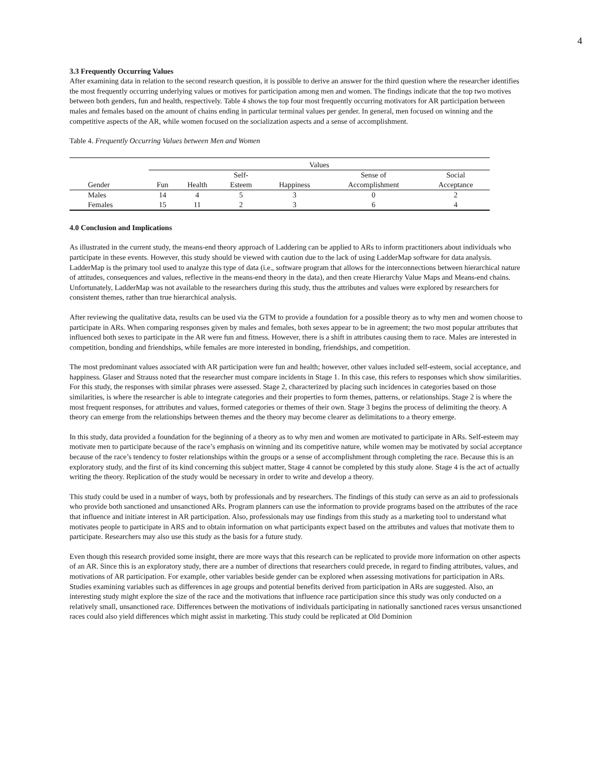4
3.3 Frequently Occurring Values
After examining data in relation to the second research question, it is possible to derive an answer for the third question where the researcher identifies the most frequently occurring underlying values or motives for participation among men and women. The findings indicate that the top two motives between both genders, fun and health, respectively. Table 4 shows the top four most frequently occurring motivators for AR participation between males and females based on the amount of chains ending in particular terminal values per gender. In general, men focused on winning and the competitive aspects of the AR, while women focused on the socialization aspects and a sense of accomplishment.
Table 4. Frequently Occurring Values between Men and Women
| | Values | | | | | |
| --- | --- | --- | --- | --- | --- | --- |
| | | | Self- | | Sense of | Social |
| Gender | Fun | Health | Esteem | Happiness | Accomplishment | Acceptance |
| Males | 14 | 4 | 5 | 3 | 0 | 2 |
| Females | 15 | 11 | 2 | 3 | 6 | 4 |
4.0 Conclusion and Implications
As illustrated in the current study, the means-end theory approach of Laddering can be applied to ARs to inform practitioners about individuals who participate in these events. However, this study should be viewed with caution due to the lack of using LadderMap software for data analysis. LadderMap is the primary tool used to analyze this type of data (i.e., software program that allows for the interconnections between hierarchical nature of attitudes, consequences and values, reflective in the means-end theory in the data), and then create Hierarchy Value Maps and Means-end chains. Unfortunately, LadderMap was not available to the researchers during this study, thus the attributes and values were explored by researchers for consistent themes, rather than true hierarchical analysis.
After reviewing the qualitative data, results can be used via the GTM to provide a foundation for a possible theory as to why men and women choose to participate in ARs. When comparing responses given by males and females, both sexes appear to be in agreement; the two most popular attributes that influenced both sexes to participate in the AR were fun and fitness. However, there is a shift in attributes causing them to race. Males are interested in competition, bonding and friendships, while females are more interested in bonding, friendships, and competition.
The most predominant values associated with AR participation were fun and health; however, other values included self-esteem, social acceptance, and happiness. Glaser and Strauss noted that the researcher must compare incidents in Stage 1. In this case, this refers to responses which show similarities. For this study, the responses with similar phrases were assessed. Stage 2, characterized by placing such incidences in categories based on those similarities, is where the researcher is able to integrate categories and their properties to form themes, patterns, or relationships. Stage 2 is where the most frequent responses, for attributes and values, formed categories or themes of their own. Stage 3 begins the process of delimiting the theory. A theory can emerge from the relationships between themes and the theory may become clearer as delimitations to a theory emerge.
In this study, data provided a foundation for the beginning of a theory as to why men and women are motivated to participate in ARs. Self-esteem may motivate men to participate because of the race’s emphasis on winning and its competitive nature, while women may be motivated by social acceptance because of the race’s tendency to foster relationships within the groups or a sense of accomplishment through completing the race. Because this is an exploratory study, and the first of its kind concerning this subject matter, Stage 4 cannot be completed by this study alone. Stage 4 is the act of actually writing the theory. Replication of the study would be necessary in order to write and develop a theory.
This study could be used in a number of ways, both by professionals and by researchers. The findings of this study can serve as an aid to professionals who provide both sanctioned and unsanctioned ARs. Program planners can use the information to provide programs based on the attributes of the race that influence and initiate interest in AR participation. Also, professionals may use findings from this study as a marketing tool to understand what motivates people to participate in ARS and to obtain information on what participants expect based on the attributes and values that motivate them to participate. Researchers may also use this study as the basis for a future study.
Even though this research provided some insight, there are more ways that this research can be replicated to provide more information on other aspects of an AR. Since this is an exploratory study, there are a number of directions that researchers could precede, in regard to finding attributes, values, and motivations of AR participation. For example, other variables beside gender can be explored when assessing motivations for participation in ARs. Studies examining variables such as differences in age groups and potential benefits derived from participation in ARs are suggested. Also, an interesting study might explore the size of the race and the motivations that influence race participation since this study was only conducted on a relatively small, unsanctioned race. Differences between the motivations of individuals participating in nationally sanctioned races versus unsanctioned races could also yield differences which might assist in marketing. This study could be replicated at Old Dominion